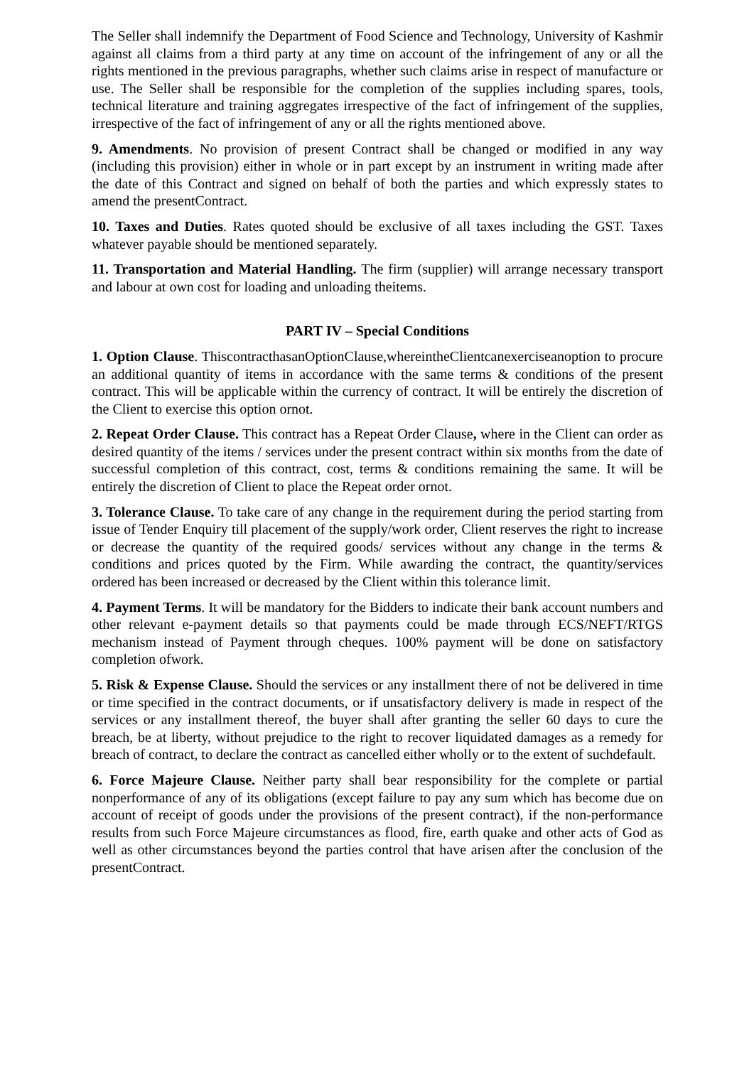The Seller shall indemnify the Department of Food Science and Technology, University of Kashmir against all claims from a third party at any time on account of the infringement of any or all the rights mentioned in the previous paragraphs, whether such claims arise in respect of manufacture or use. The Seller shall be responsible for the completion of the supplies including spares, tools, technical literature and training aggregates irrespective of the fact of infringement of the supplies, irrespective of the fact of infringement of any or all the rights mentioned above.
9. Amendments. No provision of present Contract shall be changed or modified in any way (including this provision) either in whole or in part except by an instrument in writing made after the date of this Contract and signed on behalf of both the parties and which expressly states to amend the presentContract.
10. Taxes and Duties. Rates quoted should be exclusive of all taxes including the GST. Taxes whatever payable should be mentioned separately.
11. Transportation and Material Handling. The firm (supplier) will arrange necessary transport and labour at own cost for loading and unloading theitems.
PART IV – Special Conditions
1. Option Clause. ThiscontracthasanOptionClause,whereintheClientcanexerciseanoption to procure an additional quantity of items in accordance with the same terms & conditions of the present contract. This will be applicable within the currency of contract. It will be entirely the discretion of the Client to exercise this option ornot.
2. Repeat Order Clause. This contract has a Repeat Order Clause, where in the Client can order as desired quantity of the items / services under the present contract within six months from the date of successful completion of this contract, cost, terms & conditions remaining the same. It will be entirely the discretion of Client to place the Repeat order ornot.
3. Tolerance Clause. To take care of any change in the requirement during the period starting from issue of Tender Enquiry till placement of the supply/work order, Client reserves the right to increase or decrease the quantity of the required goods/ services without any change in the terms & conditions and prices quoted by the Firm. While awarding the contract, the quantity/services ordered has been increased or decreased by the Client within this tolerance limit.
4. Payment Terms. It will be mandatory for the Bidders to indicate their bank account numbers and other relevant e-payment details so that payments could be made through ECS/NEFT/RTGS mechanism instead of Payment through cheques. 100% payment will be done on satisfactory completion ofwork.
5. Risk & Expense Clause. Should the services or any installment there of not be delivered in time or time specified in the contract documents, or if unsatisfactory delivery is made in respect of the services or any installment thereof, the buyer shall after granting the seller 60 days to cure the breach, be at liberty, without prejudice to the right to recover liquidated damages as a remedy for breach of contract, to declare the contract as cancelled either wholly or to the extent of suchdefault.
6. Force Majeure Clause. Neither party shall bear responsibility for the complete or partial nonperformance of any of its obligations (except failure to pay any sum which has become due on account of receipt of goods under the provisions of the present contract), if the non-performance results from such Force Majeure circumstances as flood, fire, earth quake and other acts of God as well as other circumstances beyond the parties control that have arisen after the conclusion of the presentContract.